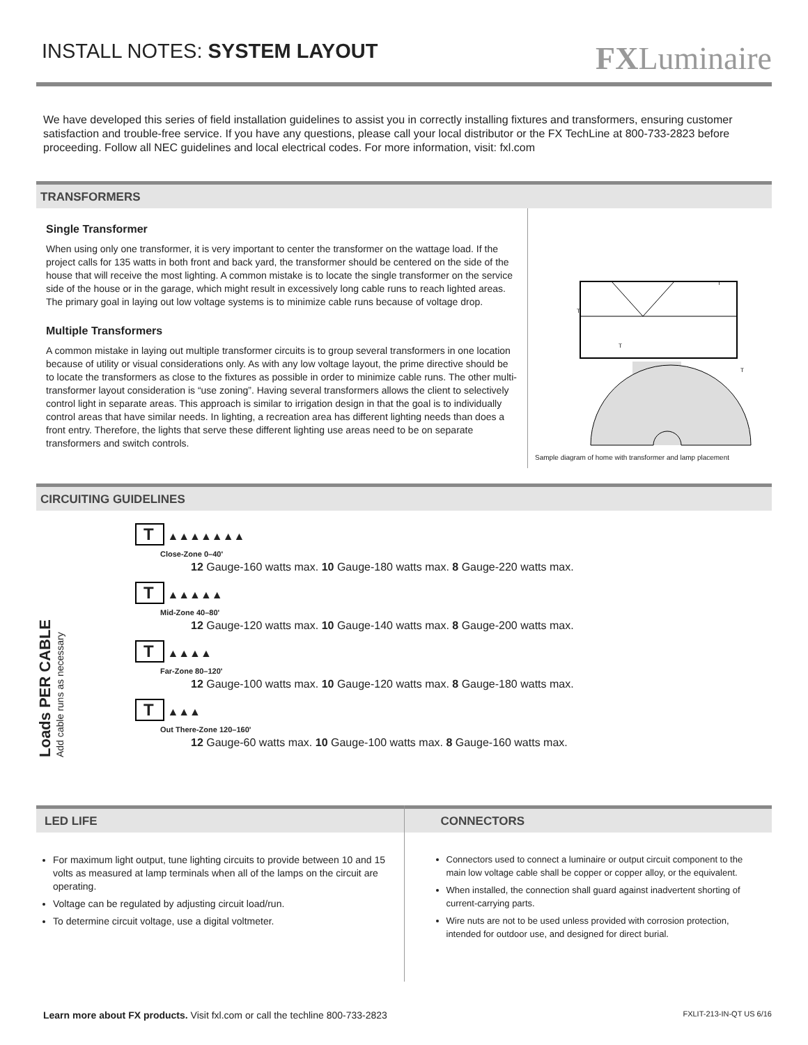INSTALL NOTES: SYSTEM LAYOUT
FXLuminaire
We have developed this series of field installation guidelines to assist you in correctly installing fixtures and transformers, ensuring customer satisfaction and trouble-free service. If you have any questions, please call your local distributor or the FX TechLine at 800-733-2823 before proceeding. Follow all NEC guidelines and local electrical codes. For more information, visit: fxl.com
TRANSFORMERS
Single Transformer
When using only one transformer, it is very important to center the transformer on the wattage load. If the project calls for 135 watts in both front and back yard, the transformer should be centered on the side of the house that will receive the most lighting. A common mistake is to locate the single transformer on the service side of the house or in the garage, which might result in excessively long cable runs to reach lighted areas. The primary goal in laying out low voltage systems is to minimize cable runs because of voltage drop.
Multiple Transformers
A common mistake in laying out multiple transformer circuits is to group several transformers in one location because of utility or visual considerations only. As with any low voltage layout, the prime directive should be to locate the transformers as close to the fixtures as possible in order to minimize cable runs. The other multi-transformer layout consideration is “use zoning”. Having several transformers allows the client to selectively control light in separate areas. This approach is similar to irrigation design in that the goal is to individually control areas that have similar needs. In lighting, a recreation area has different lighting needs than does a front entry. Therefore, the lights that serve these different lighting use areas need to be on separate transformers and switch controls.
T
T
T
T
Sample diagram of home with transformer and lamp placement
CIRCUITING GUIDELINES
Loads PER CABLE
Add cable runs as necessary
T ▲▲▲▲▲▲▲
Close-Zone 0–40'
12 Gauge-160 watts max. 10 Gauge-180 watts max. 8 Gauge-220 watts max.
T ▲▲▲▲▲
Mid-Zone 40–80'
12 Gauge-120 watts max. 10 Gauge-140 watts max. 8 Gauge-200 watts max.
T ▲▲▲▲
Far-Zone 80–120'
12 Gauge-100 watts max. 10 Gauge-120 watts max. 8 Gauge-180 watts max.
T ▲▲▲
Out There-Zone 120–160'
12 Gauge-60 watts max. 10 Gauge-100 watts max. 8 Gauge-160 watts max.
LED LIFE
For maximum light output, tune lighting circuits to provide between 10 and 15 volts as measured at lamp terminals when all of the lamps on the circuit are operating.
Voltage can be regulated by adjusting circuit load/run.
To determine circuit voltage, use a digital voltmeter.
CONNECTORS
Connectors used to connect a luminaire or output circuit component to the main low voltage cable shall be copper or copper alloy, or the equivalent.
When installed, the connection shall guard against inadvertent shorting of current-carrying parts.
Wire nuts are not to be used unless provided with corrosion protection, intended for outdoor use, and designed for direct burial.
Learn more about FX products. Visit fxl.com or call the techline 800-733-2823 FXLIT-213-IN-QT US 6/16